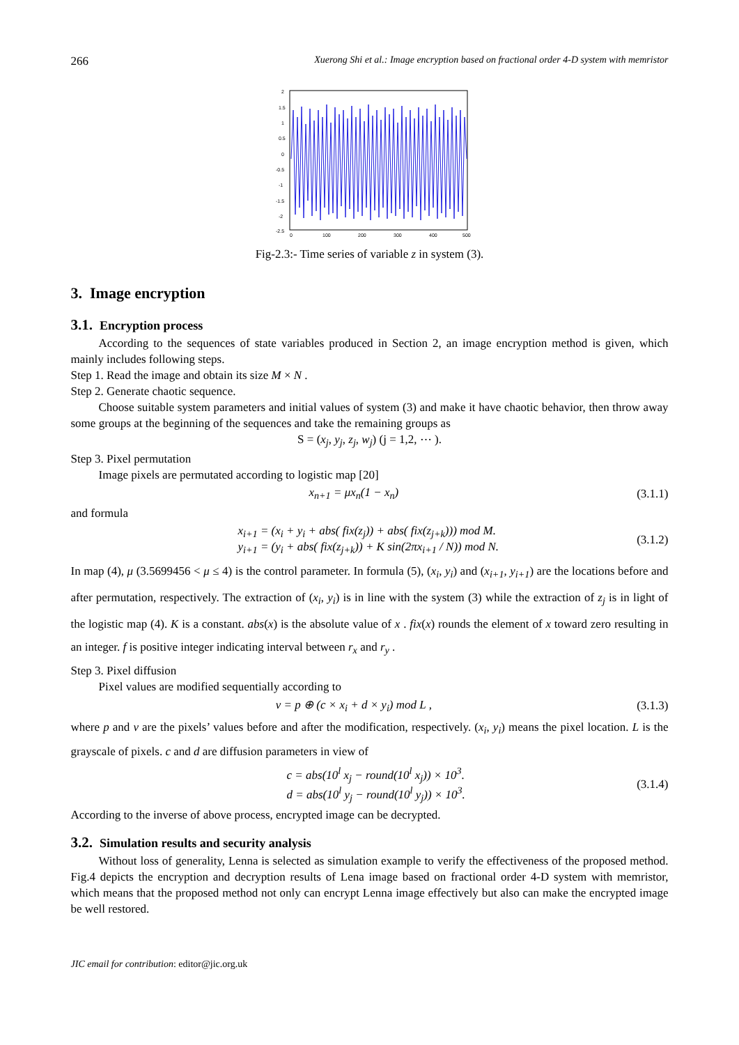266 Xuerong Shi et al.: Image encryption based on fractional order 4-D system with memristor
2
1.5
1
0.5
0
-0.5
-1
-1.5
-2
-2.5
0
100
200
300
400
500
Fig-2.3:- Time series of variable z in system (3).
3. Image encryption
3.1. Encryption process
According to the sequences of state variables produced in Section 2, an image encryption method is given, which mainly includes following steps.
Step 1. Read the image and obtain its size M × N .
Step 2. Generate chaotic sequence.
Choose suitable system parameters and initial values of system (3) and make it have chaotic behavior, then throw away some groups at the beginning of the sequences and take the remaining groups as
S = (x<sub>j</sub>, y<sub>j</sub>, z<sub>j</sub>, w<sub>j</sub>) (j = 1,2, ⋯ ).
Step 3. Pixel permutation
Image pixels are permutated according to logistic map [20]
x<sub>n+1</sub> = μx<sub>n</sub>(1 − x<sub>n</sub>) (3.1.1)
and formula
x<sub>i+1</sub> = (x<sub>i</sub> + y<sub>i</sub> + abs( fix(z<sub>j</sub>)) + abs( fix(z<sub>j+k</sub>))) mod M.
y<sub>i+1</sub> = (y<sub>i</sub> + abs( fix(z<sub>j+k</sub>)) + K sin(2πx<sub>i+1</sub> / N)) mod N. (3.1.2)
In map (4), μ (3.5699456 < μ ≤ 4) is the control parameter. In formula (5), (x<sub>i</sub>, y<sub>i</sub>) and (x<sub>i+1</sub>, y<sub>i+1</sub>) are the locations before and after permutation, respectively. The extraction of (x<sub>i</sub>, y<sub>i</sub>) is in line with the system (3) while the extraction of z<sub>j</sub> is in light of the logistic map (4). K is a constant. abs(x) is the absolute value of x . fix(x) rounds the element of x toward zero resulting in an integer. f is positive integer indicating interval between r<sub>x</sub> and r<sub>y</sub> .
Step 3. Pixel diffusion
Pixel values are modified sequentially according to
v = p ⊕ (c × x<sub>i</sub> + d × y<sub>i</sub>) mod L , (3.1.3)
where p and v are the pixels’ values before and after the modification, respectively. (x<sub>i</sub>, y<sub>i</sub>) means the pixel location. L is the grayscale of pixels. c and d are diffusion parameters in view of
c = abs(10<sup>l</sup> x<sub>j</sub> − round(10<sup>l</sup> x<sub>j</sub>)) × 10<sup>3</sup>.
d = abs(10<sup>l</sup> y<sub>j</sub> − round(10<sup>l</sup> y<sub>j</sub>)) × 10<sup>3</sup>. (3.1.4)
According to the inverse of above process, encrypted image can be decrypted.
3.2. Simulation results and security analysis
Without loss of generality, Lenna is selected as simulation example to verify the effectiveness of the proposed method. Fig.4 depicts the encryption and decryption results of Lena image based on fractional order 4-D system with memristor, which means that the proposed method not only can encrypt Lenna image effectively but also can make the encrypted image be well restored.
JIC email for contribution: editor@jic.org.uk